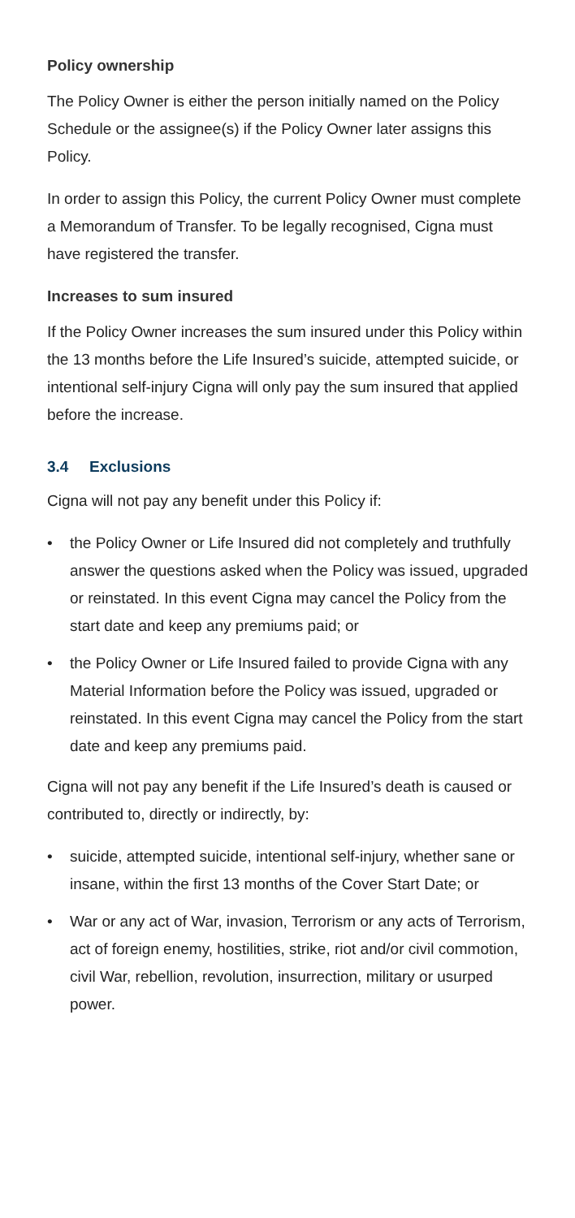Policy ownership
The Policy Owner is either the person initially named on the Policy Schedule or the assignee(s) if the Policy Owner later assigns this Policy.
In order to assign this Policy, the current Policy Owner must complete a Memorandum of Transfer. To be legally recognised, Cigna must have registered the transfer.
Increases to sum insured
If the Policy Owner increases the sum insured under this Policy within the 13 months before the Life Insured’s suicide, attempted suicide, or intentional self-injury Cigna will only pay the sum insured that applied before the increase.
3.4 Exclusions
Cigna will not pay any benefit under this Policy if:
• the Policy Owner or Life Insured did not completely and truthfully answer the questions asked when the Policy was issued, upgraded or reinstated. In this event Cigna may cancel the Policy from the start date and keep any premiums paid; or
• the Policy Owner or Life Insured failed to provide Cigna with any Material Information before the Policy was issued, upgraded or reinstated. In this event Cigna may cancel the Policy from the start date and keep any premiums paid.
Cigna will not pay any benefit if the Life Insured’s death is caused or contributed to, directly or indirectly, by:
• suicide, attempted suicide, intentional self-injury, whether sane or insane, within the first 13 months of the Cover Start Date; or
• War or any act of War, invasion, Terrorism or any acts of Terrorism, act of foreign enemy, hostilities, strike, riot and/or civil commotion, civil War, rebellion, revolution, insurrection, military or usurped power.